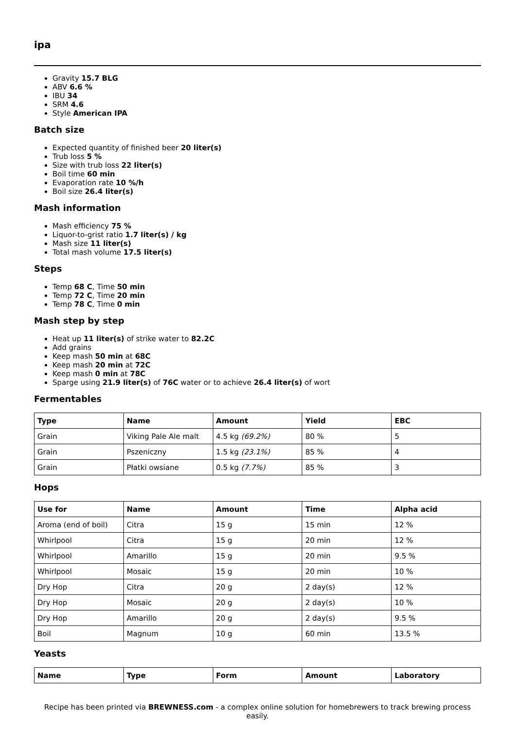ipa
Gravity 15.7 BLG
ABV 6.6 %
IBU 34
SRM 4.6
Style American IPA
Batch size
Expected quantity of finished beer 20 liter(s)
Trub loss 5 %
Size with trub loss 22 liter(s)
Boil time 60 min
Evaporation rate 10 %/h
Boil size 26.4 liter(s)
Mash information
Mash efficiency 75 %
Liquor-to-grist ratio 1.7 liter(s) / kg
Mash size 11 liter(s)
Total mash volume 17.5 liter(s)
Steps
Temp 68 C, Time 50 min
Temp 72 C, Time 20 min
Temp 78 C, Time 0 min
Mash step by step
Heat up 11 liter(s) of strike water to 82.2C
Add grains
Keep mash 50 min at 68C
Keep mash 20 min at 72C
Keep mash 0 min at 78C
Sparge using 21.9 liter(s) of 76C water or to achieve 26.4 liter(s) of wort
Fermentables
| Type | Name | Amount | Yield | EBC |
| --- | --- | --- | --- | --- |
| Grain | Viking Pale Ale malt | 4.5 kg (69.2%) | 80 % | 5 |
| Grain | Pszeniczny | 1.5 kg (23.1%) | 85 % | 4 |
| Grain | Płatki owsiane | 0.5 kg (7.7%) | 85 % | 3 |
Hops
| Use for | Name | Amount | Time | Alpha acid |
| --- | --- | --- | --- | --- |
| Aroma (end of boil) | Citra | 15 g | 15 min | 12 % |
| Whirlpool | Citra | 15 g | 20 min | 12 % |
| Whirlpool | Amarillo | 15 g | 20 min | 9.5 % |
| Whirlpool | Mosaic | 15 g | 20 min | 10 % |
| Dry Hop | Citra | 20 g | 2 day(s) | 12 % |
| Dry Hop | Mosaic | 20 g | 2 day(s) | 10 % |
| Dry Hop | Amarillo | 20 g | 2 day(s) | 9.5 % |
| Boil | Magnum | 10 g | 60 min | 13.5 % |
Yeasts
| Name | Type | Form | Amount | Laboratory |
| --- | --- | --- | --- | --- |
Recipe has been printed via BREWNESS.com - a complex online solution for homebrewers to track brewing process easily.